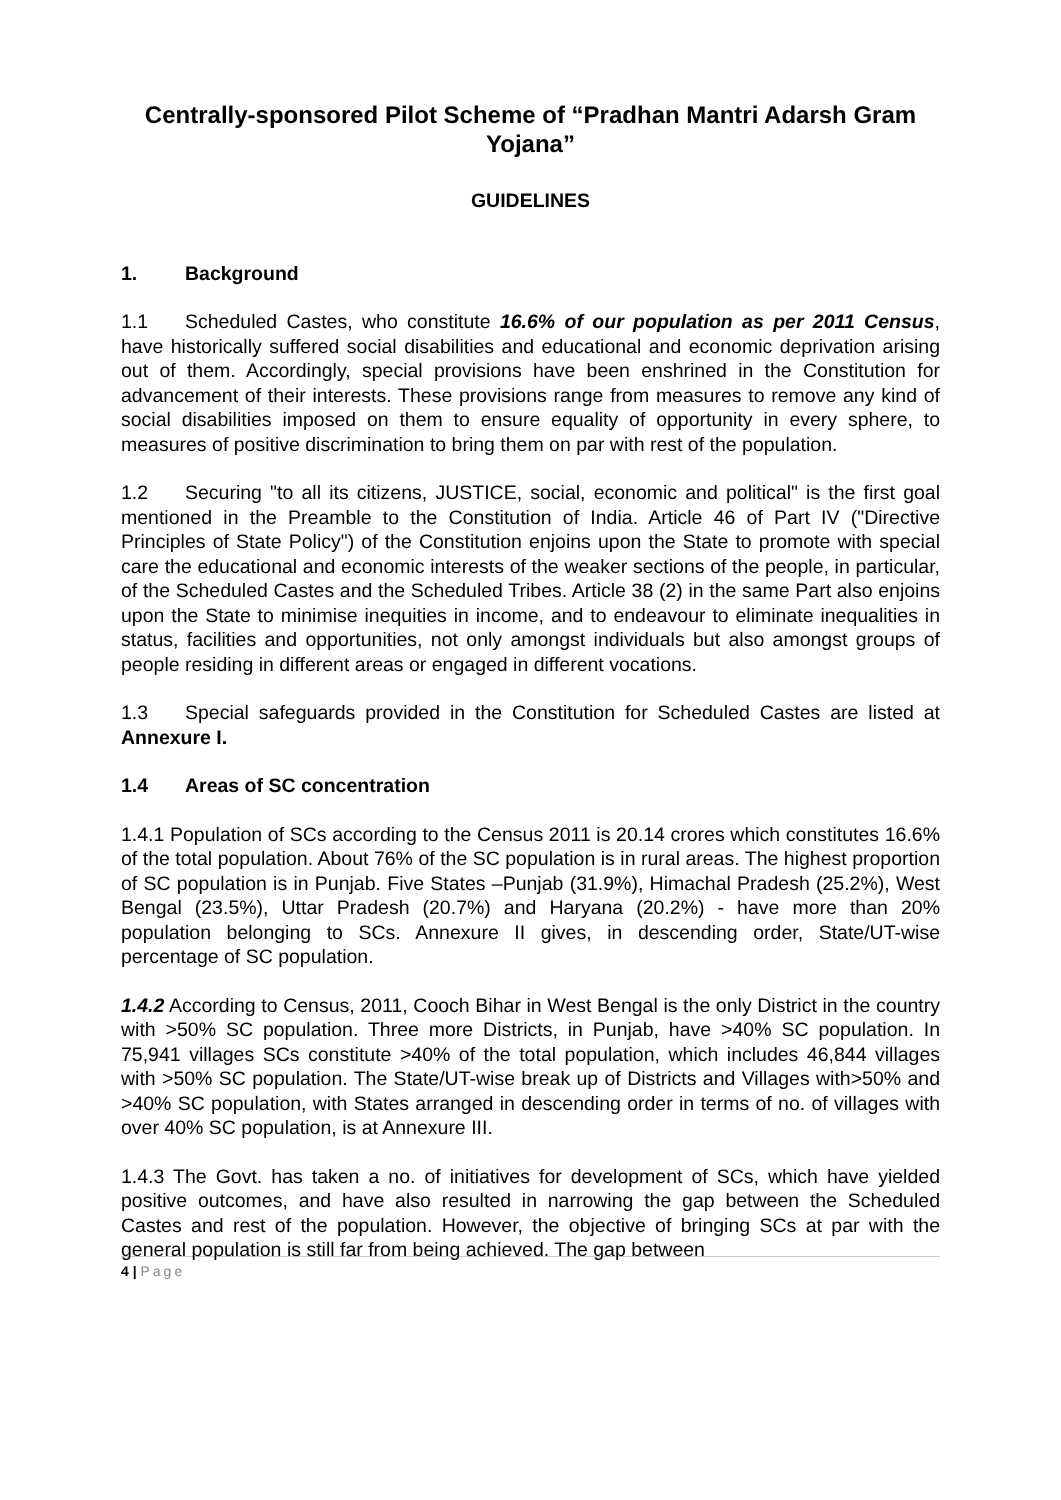Centrally-sponsored Pilot Scheme of “Pradhan Mantri Adarsh Gram Yojana”
GUIDELINES
1. Background
1.1 Scheduled Castes, who constitute 16.6% of our population as per 2011 Census, have historically suffered social disabilities and educational and economic deprivation arising out of them. Accordingly, special provisions have been enshrined in the Constitution for advancement of their interests. These provisions range from measures to remove any kind of social disabilities imposed on them to ensure equality of opportunity in every sphere, to measures of positive discrimination to bring them on par with rest of the population.
1.2 Securing "to all its citizens, JUSTICE, social, economic and political" is the first goal mentioned in the Preamble to the Constitution of India. Article 46 of Part IV ("Directive Principles of State Policy") of the Constitution enjoins upon the State to promote with special care the educational and economic interests of the weaker sections of the people, in particular, of the Scheduled Castes and the Scheduled Tribes. Article 38 (2) in the same Part also enjoins upon the State to minimise inequities in income, and to endeavour to eliminate inequalities in status, facilities and opportunities, not only amongst individuals but also amongst groups of people residing in different areas or engaged in different vocations.
1.3 Special safeguards provided in the Constitution for Scheduled Castes are listed at Annexure I.
1.4 Areas of SC concentration
1.4.1 Population of SCs according to the Census 2011 is 20.14 crores which constitutes 16.6% of the total population. About 76% of the SC population is in rural areas. The highest proportion of SC population is in Punjab. Five States –Punjab (31.9%), Himachal Pradesh (25.2%), West Bengal (23.5%), Uttar Pradesh (20.7%) and Haryana (20.2%) - have more than 20% population belonging to SCs. Annexure II gives, in descending order, State/UT-wise percentage of SC population.
1.4.2 According to Census, 2011, Cooch Bihar in West Bengal is the only District in the country with >50% SC population. Three more Districts, in Punjab, have >40% SC population. In 75,941 villages SCs constitute >40% of the total population, which includes 46,844 villages with >50% SC population. The State/UT-wise break up of Districts and Villages with>50% and >40% SC population, with States arranged in descending order in terms of no. of villages with over 40% SC population, is at Annexure III.
1.4.3 The Govt. has taken a no. of initiatives for development of SCs, which have yielded positive outcomes, and have also resulted in narrowing the gap between the Scheduled Castes and rest of the population. However, the objective of bringing SCs at par with the general population is still far from being achieved. The gap between
4 | Page